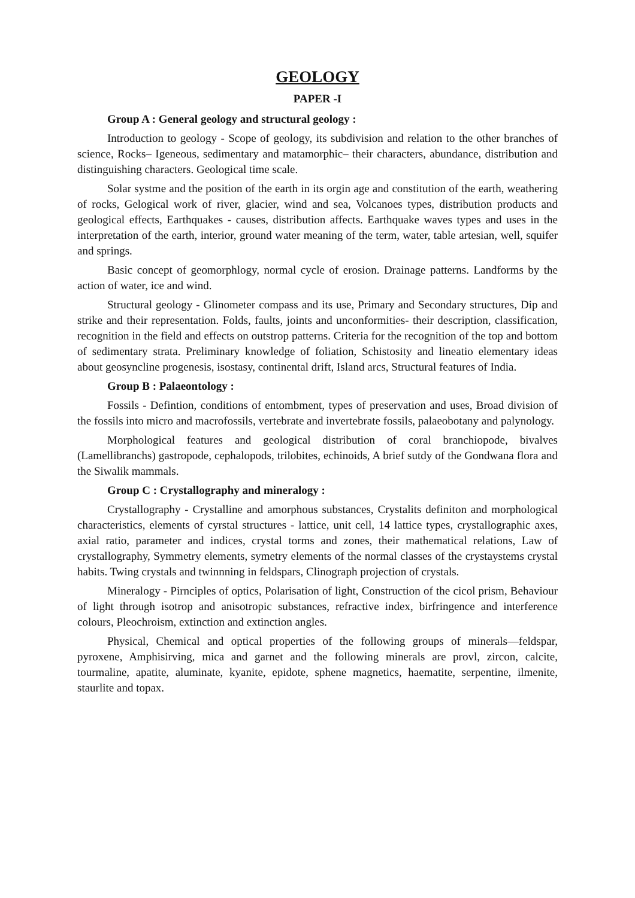GEOLOGY
PAPER -I
Group A : General geology and structural geology :
Introduction to geology - Scope of geology, its subdivision and relation to the other branches of science, Rocks– Igeneous, sedimentary and matamorphic– their characters, abundance, distribution and distinguishing characters. Geological time scale.
Solar systme and the position of the earth in its orgin age and constitution of the earth, weathering of rocks, Gelogical work of river, glacier, wind and sea, Volcanoes types, distribution products and geological effects, Earthquakes - causes, distribution affects. Earthquake waves types and uses in the interpretation of the earth, interior, ground water meaning of the term, water, table artesian, well, squifer and springs.
Basic concept of geomorphlogy, normal cycle of erosion. Drainage patterns. Landforms by the action of water, ice and wind.
Structural geology - Glinometer compass and its use, Primary and Secondary structures, Dip and strike and their representation. Folds, faults, joints and unconformities- their description, classification, recognition in the field and effects on outstrop patterns. Criteria for the recognition of the top and bottom of sedimentary strata. Preliminary knowledge of foliation, Schistosity and lineatio elementary ideas about geosyncline progenesis, isostasy, continental drift, Island arcs, Structural features of India.
Group B : Palaeontology :
Fossils - Defintion, conditions of entombment, types of preservation and uses, Broad division of the fossils into micro and macrofossils, vertebrate and invertebrate fossils, palaeobotany and palynology.
Morphological features and geological distribution of coral branchiopode, bivalves (Lamellibranchs) gastropode, cephalopods, trilobites, echinoids, A brief sutdy of the Gondwana flora and the Siwalik mammals.
Group C : Crystallography and mineralogy :
Crystallography - Crystalline and amorphous substances, Crystalits definiton and morphological characteristics, elements of cyrstal structures - lattice, unit cell, 14 lattice types, crystallographic axes, axial ratio, parameter and indices, crystal torms and zones, their mathematical relations, Law of crystallography, Symmetry elements, symetry elements of the normal classes of the crystaystems crystal habits. Twing crystals and twinnning in feldspars, Clinograph projection of crystals.
Mineralogy - Pirnciples of optics, Polarisation of light, Construction of the cicol prism, Behaviour of light through isotrop and anisotropic substances, refractive index, birfringence and interference colours, Pleochroism, extinction and extinction angles.
Physical, Chemical and optical properties of the following groups of minerals—feldspar, pyroxene, Amphisirving, mica and garnet and the following minerals are provl, zircon, calcite, tourmaline, apatite, aluminate, kyanite, epidote, sphene magnetics, haematite, serpentine, ilmenite, staurlite and topax.